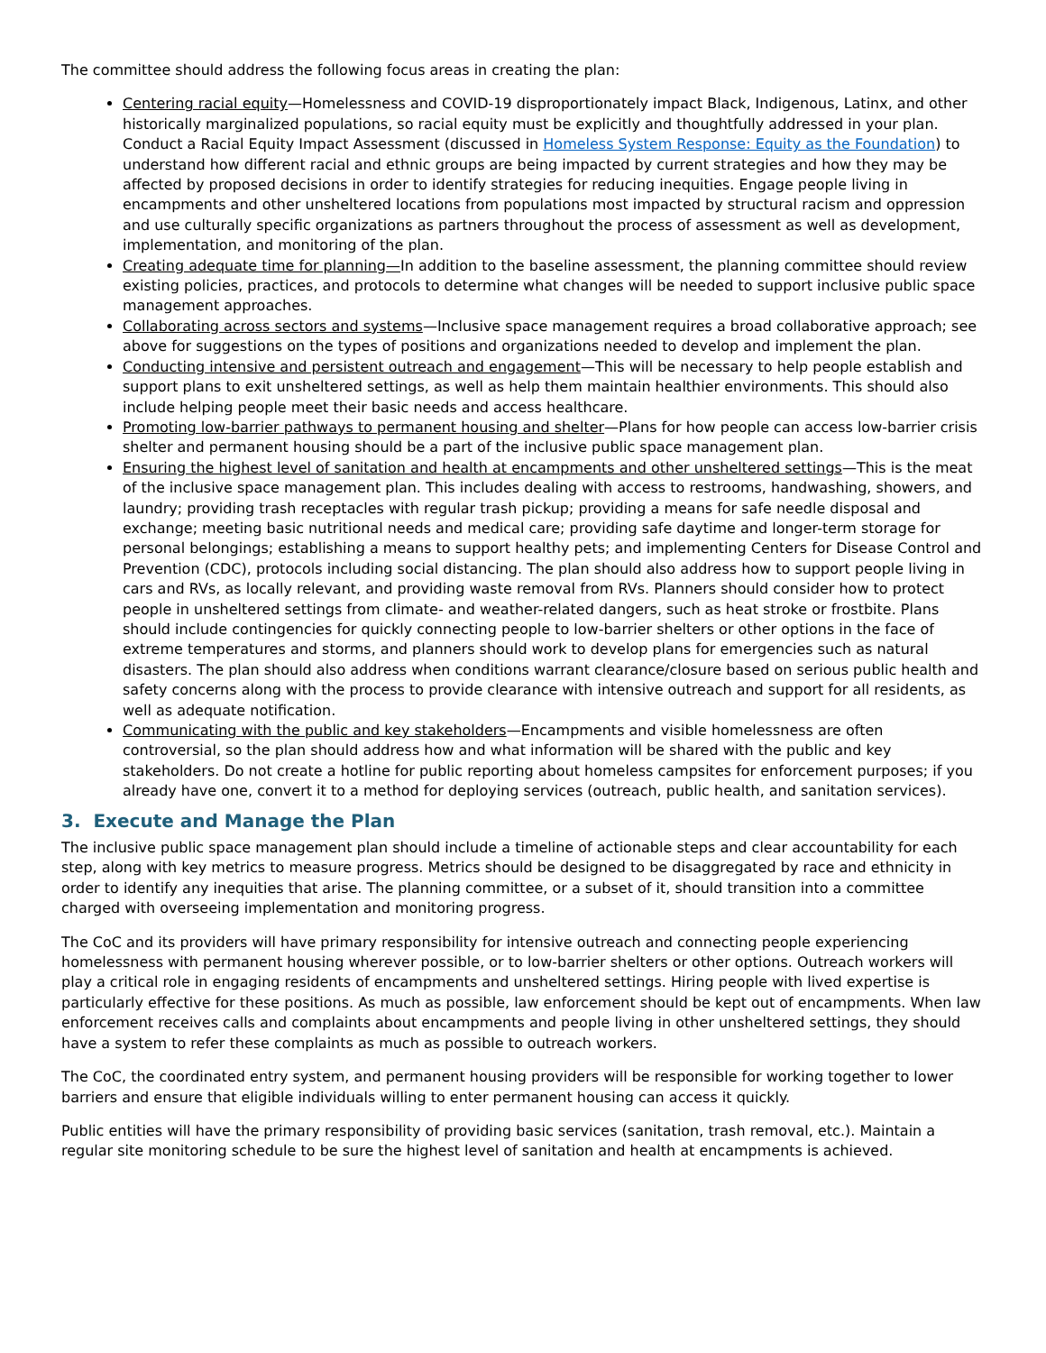The committee should address the following focus areas in creating the plan:
Centering racial equity—Homelessness and COVID-19 disproportionately impact Black, Indigenous, Latinx, and other historically marginalized populations, so racial equity must be explicitly and thoughtfully addressed in your plan. Conduct a Racial Equity Impact Assessment (discussed in Homeless System Response: Equity as the Foundation) to understand how different racial and ethnic groups are being impacted by current strategies and how they may be affected by proposed decisions in order to identify strategies for reducing inequities. Engage people living in encampments and other unsheltered locations from populations most impacted by structural racism and oppression and use culturally specific organizations as partners throughout the process of assessment as well as development, implementation, and monitoring of the plan.
Creating adequate time for planning—In addition to the baseline assessment, the planning committee should review existing policies, practices, and protocols to determine what changes will be needed to support inclusive public space management approaches.
Collaborating across sectors and systems—Inclusive space management requires a broad collaborative approach; see above for suggestions on the types of positions and organizations needed to develop and implement the plan.
Conducting intensive and persistent outreach and engagement—This will be necessary to help people establish and support plans to exit unsheltered settings, as well as help them maintain healthier environments. This should also include helping people meet their basic needs and access healthcare.
Promoting low-barrier pathways to permanent housing and shelter—Plans for how people can access low-barrier crisis shelter and permanent housing should be a part of the inclusive public space management plan.
Ensuring the highest level of sanitation and health at encampments and other unsheltered settings—This is the meat of the inclusive space management plan. This includes dealing with access to restrooms, handwashing, showers, and laundry; providing trash receptacles with regular trash pickup; providing a means for safe needle disposal and exchange; meeting basic nutritional needs and medical care; providing safe daytime and longer-term storage for personal belongings; establishing a means to support healthy pets; and implementing Centers for Disease Control and Prevention (CDC), protocols including social distancing. The plan should also address how to support people living in cars and RVs, as locally relevant, and providing waste removal from RVs. Planners should consider how to protect people in unsheltered settings from climate- and weather-related dangers, such as heat stroke or frostbite. Plans should include contingencies for quickly connecting people to low-barrier shelters or other options in the face of extreme temperatures and storms, and planners should work to develop plans for emergencies such as natural disasters. The plan should also address when conditions warrant clearance/closure based on serious public health and safety concerns along with the process to provide clearance with intensive outreach and support for all residents, as well as adequate notification.
Communicating with the public and key stakeholders—Encampments and visible homelessness are often controversial, so the plan should address how and what information will be shared with the public and key stakeholders. Do not create a hotline for public reporting about homeless campsites for enforcement purposes; if you already have one, convert it to a method for deploying services (outreach, public health, and sanitation services).
3. Execute and Manage the Plan
The inclusive public space management plan should include a timeline of actionable steps and clear accountability for each step, along with key metrics to measure progress. Metrics should be designed to be disaggregated by race and ethnicity in order to identify any inequities that arise. The planning committee, or a subset of it, should transition into a committee charged with overseeing implementation and monitoring progress.
The CoC and its providers will have primary responsibility for intensive outreach and connecting people experiencing homelessness with permanent housing wherever possible, or to low-barrier shelters or other options. Outreach workers will play a critical role in engaging residents of encampments and unsheltered settings. Hiring people with lived expertise is particularly effective for these positions. As much as possible, law enforcement should be kept out of encampments. When law enforcement receives calls and complaints about encampments and people living in other unsheltered settings, they should have a system to refer these complaints as much as possible to outreach workers.
The CoC, the coordinated entry system, and permanent housing providers will be responsible for working together to lower barriers and ensure that eligible individuals willing to enter permanent housing can access it quickly.
Public entities will have the primary responsibility of providing basic services (sanitation, trash removal, etc.). Maintain a regular site monitoring schedule to be sure the highest level of sanitation and health at encampments is achieved.